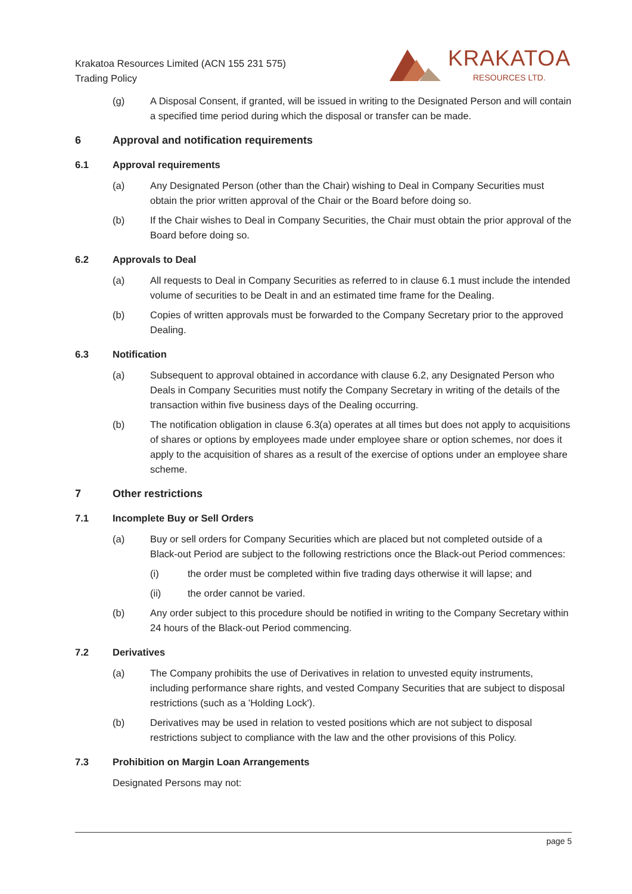Krakatoa Resources Limited (ACN 155 231 575)
Trading Policy
KRAKATOA
RESOURCES LTD.
(g) A Disposal Consent, if granted, will be issued in writing to the Designated Person and will contain a specified time period during which the disposal or transfer can be made.
6 Approval and notification requirements
6.1 Approval requirements
(a) Any Designated Person (other than the Chair) wishing to Deal in Company Securities must obtain the prior written approval of the Chair or the Board before doing so.
(b) If the Chair wishes to Deal in Company Securities, the Chair must obtain the prior approval of the Board before doing so.
6.2 Approvals to Deal
(a) All requests to Deal in Company Securities as referred to in clause 6.1 must include the intended volume of securities to be Dealt in and an estimated time frame for the Dealing.
(b) Copies of written approvals must be forwarded to the Company Secretary prior to the approved Dealing.
6.3 Notification
(a) Subsequent to approval obtained in accordance with clause 6.2, any Designated Person who Deals in Company Securities must notify the Company Secretary in writing of the details of the transaction within five business days of the Dealing occurring.
(b) The notification obligation in clause 6.3(a) operates at all times but does not apply to acquisitions of shares or options by employees made under employee share or option schemes, nor does it apply to the acquisition of shares as a result of the exercise of options under an employee share scheme.
7 Other restrictions
7.1 Incomplete Buy or Sell Orders
(a) Buy or sell orders for Company Securities which are placed but not completed outside of a Black-out Period are subject to the following restrictions once the Black-out Period commences:
(i) the order must be completed within five trading days otherwise it will lapse; and
(ii) the order cannot be varied.
(b) Any order subject to this procedure should be notified in writing to the Company Secretary within 24 hours of the Black-out Period commencing.
7.2 Derivatives
(a) The Company prohibits the use of Derivatives in relation to unvested equity instruments, including performance share rights, and vested Company Securities that are subject to disposal restrictions (such as a 'Holding Lock').
(b) Derivatives may be used in relation to vested positions which are not subject to disposal restrictions subject to compliance with the law and the other provisions of this Policy.
7.3 Prohibition on Margin Loan Arrangements
Designated Persons may not:
page 5